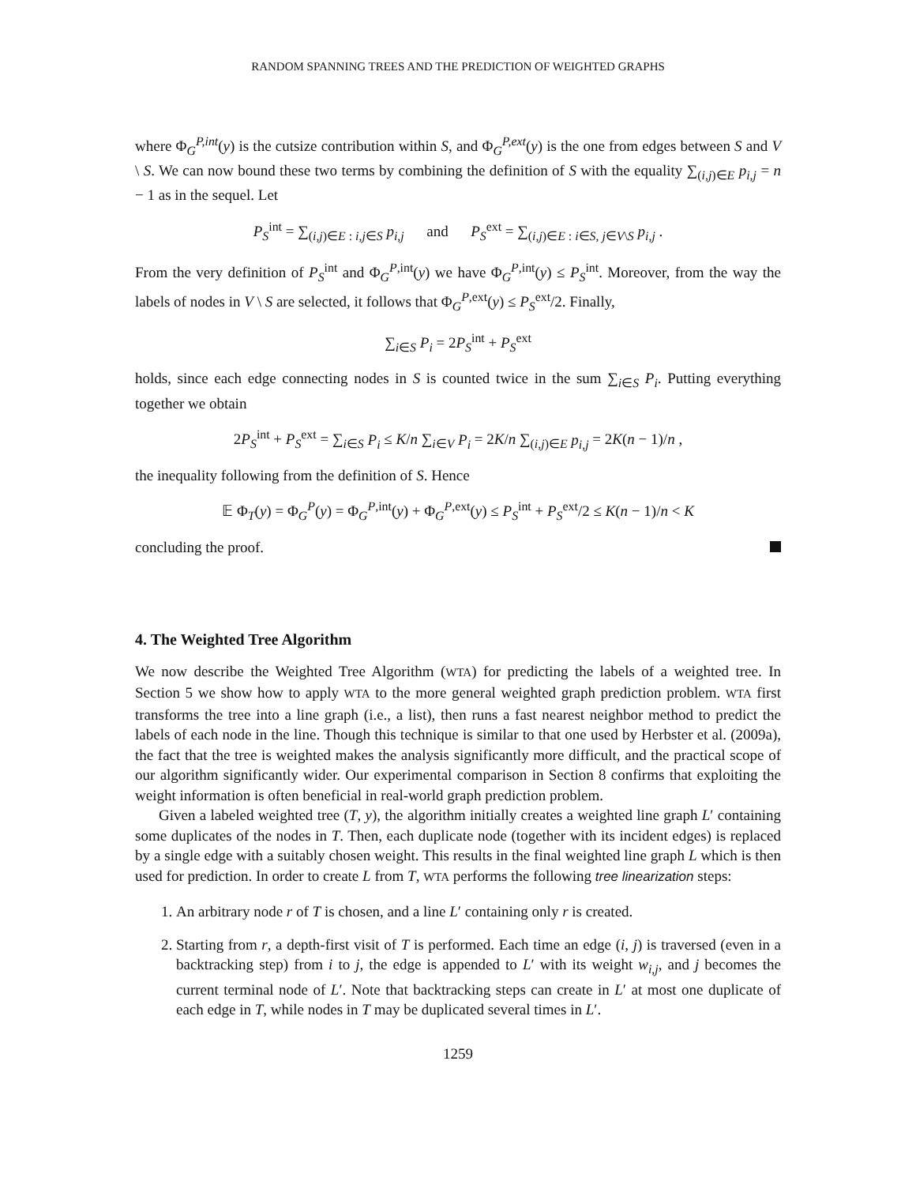RANDOM SPANNING TREES AND THE PREDICTION OF WEIGHTED GRAPHS
where Φ<sub>G</sub><sup>P,int</sup>(y) is the cutsize contribution within S, and Φ<sub>G</sub><sup>P,ext</sup>(y) is the one from edges between S and V \ S. We can now bound these two terms by combining the definition of S with the equality ∑<sub>(i,j)∈E</sub> p<sub>i,j</sub> = n − 1 as in the sequel. Let
P<sub>S</sub><sup>int</sup> = ∑<sub>(i,j)∈E : i,j∈S</sub> p<sub>i,j</sub> and P<sub>S</sub><sup>ext</sup> = ∑<sub>(i,j)∈E : i∈S, j∈V\S</sub> p<sub>i,j</sub> .
From the very definition of P<sub>S</sub><sup>int</sup> and Φ<sub>G</sub><sup>P,int</sup>(y) we have Φ<sub>G</sub><sup>P,int</sup>(y) ≤ P<sub>S</sub><sup>int</sup>. Moreover, from the way the labels of nodes in V \ S are selected, it follows that Φ<sub>G</sub><sup>P,ext</sup>(y) ≤ P<sub>S</sub><sup>ext</sup>/2. Finally,
∑<sub>i∈S</sub> P<sub>i</sub> = 2P<sub>S</sub><sup>int</sup> + P<sub>S</sub><sup>ext</sup>
holds, since each edge connecting nodes in S is counted twice in the sum ∑<sub>i∈S</sub> P<sub>i</sub>. Putting everything together we obtain
2P<sub>S</sub><sup>int</sup> + P<sub>S</sub><sup>ext</sup> = ∑<sub>i∈S</sub> P<sub>i</sub> ≤ K/n ∑<sub>i∈V</sub> P<sub>i</sub> = 2K/n ∑<sub>(i,j)∈E</sub> p<sub>i,j</sub> = 2K(n − 1)/n ,
the inequality following from the definition of S. Hence
𝔼 Φ<sub>T</sub>(y) = Φ<sub>G</sub><sup>P</sup>(y) = Φ<sub>G</sub><sup>P,int</sup>(y) + Φ<sub>G</sub><sup>P,ext</sup>(y) ≤ P<sub>S</sub><sup>int</sup> + P<sub>S</sub><sup>ext</sup>/2 ≤ K(n − 1)/n < K
concluding the proof.
4. The Weighted Tree Algorithm
We now describe the Weighted Tree Algorithm (WTA) for predicting the labels of a weighted tree. In Section 5 we show how to apply WTA to the more general weighted graph prediction problem. WTA first transforms the tree into a line graph (i.e., a list), then runs a fast nearest neighbor method to predict the labels of each node in the line. Though this technique is similar to that one used by Herbster et al. (2009a), the fact that the tree is weighted makes the analysis significantly more difficult, and the practical scope of our algorithm significantly wider. Our experimental comparison in Section 8 confirms that exploiting the weight information is often beneficial in real-world graph prediction problem.
Given a labeled weighted tree (T, y), the algorithm initially creates a weighted line graph L′ containing some duplicates of the nodes in T. Then, each duplicate node (together with its incident edges) is replaced by a single edge with a suitably chosen weight. This results in the final weighted line graph L which is then used for prediction. In order to create L from T, WTA performs the following tree linearization steps:
1. An arbitrary node r of T is chosen, and a line L′ containing only r is created.
2. Starting from r, a depth-first visit of T is performed. Each time an edge (i, j) is traversed (even in a backtracking step) from i to j, the edge is appended to L′ with its weight w<sub>i,j</sub>, and j becomes the current terminal node of L′. Note that backtracking steps can create in L′ at most one duplicate of each edge in T, while nodes in T may be duplicated several times in L′.
1259